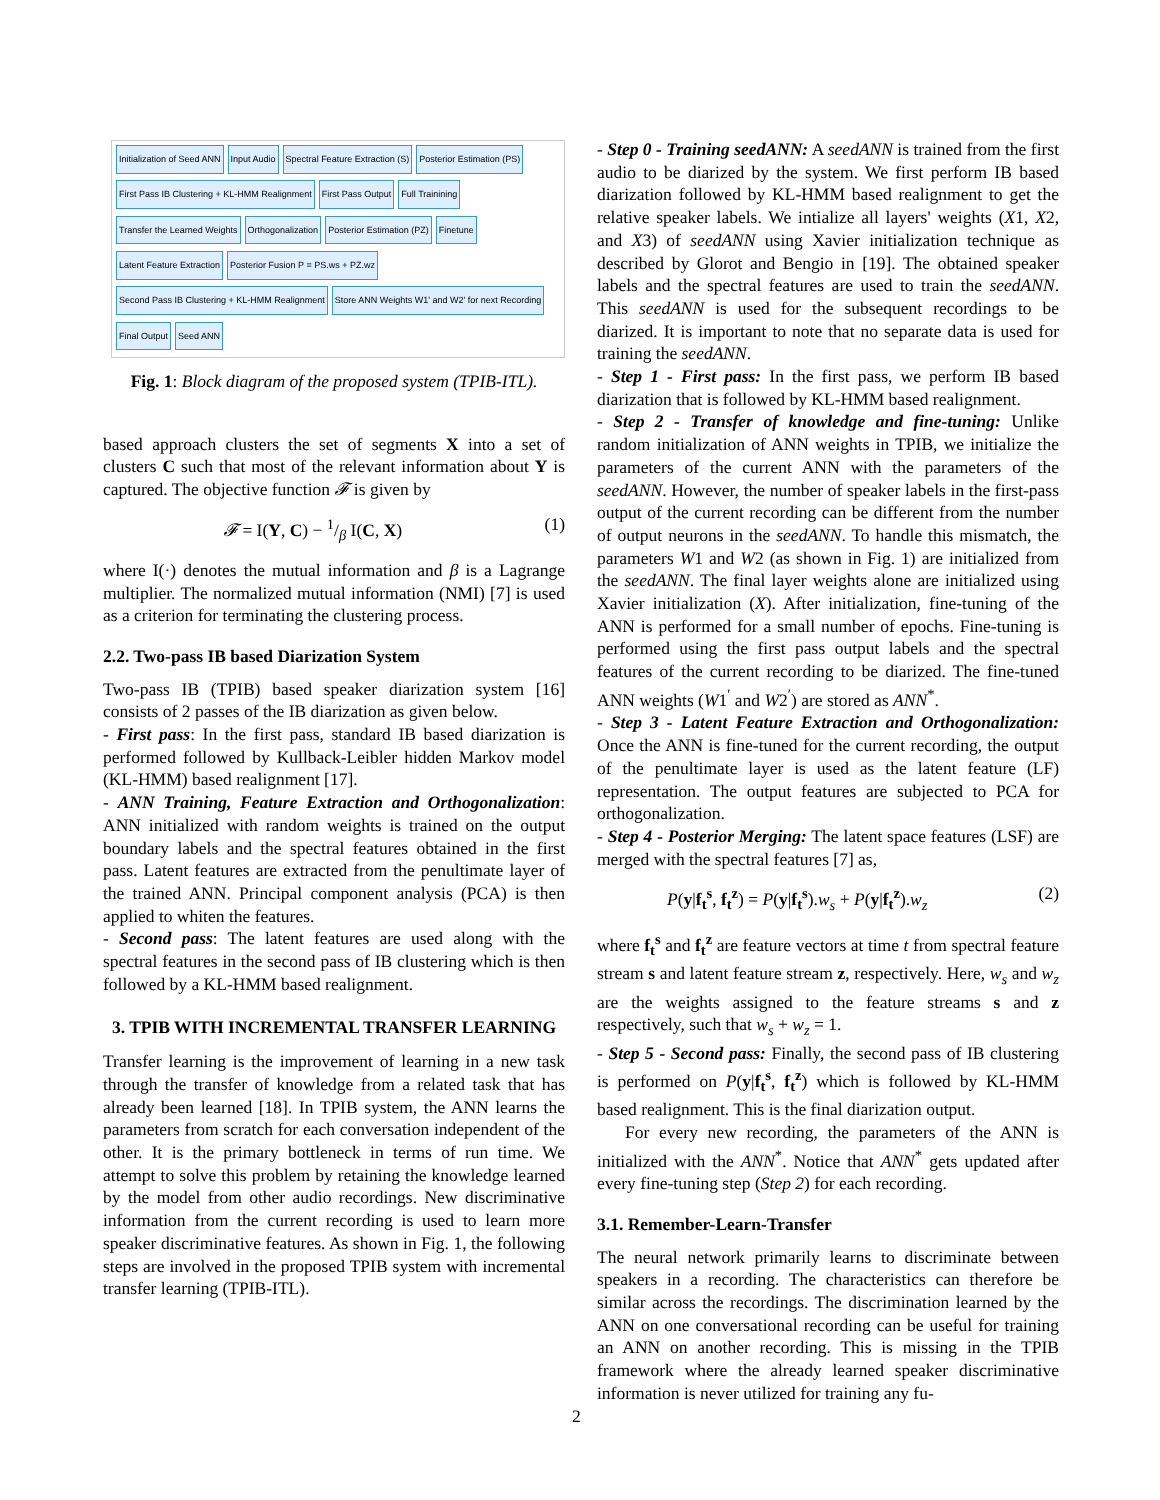Initialization of Seed ANN Input Audio Spectral Feature Extraction (S) Posterior Estimation (PS) First Pass IB Clustering + KL-HMM Realignment First Pass Output Full Trainining Transfer the Learned Weights Orthogonalization Posterior Estimation (PZ) Finetune Latent Feature Extraction Posterior Fusion P = PS.ws + PZ.wz Second Pass IB Clustering + KL-HMM Realignment Store ANN Weights W1' and W2' for next Recording Final Output Seed ANN
Fig. 1: Block diagram of the proposed system (TPIB-ITL).
based approach clusters the set of segments X into a set of clusters C such that most of the relevant information about Y is captured. The objective function 𝓕 is given by
𝓕 = I(Y, C) − 1/β I(C, X) (1)
where I(·) denotes the mutual information and β is a Lagrange multiplier. The normalized mutual information (NMI) [7] is used as a criterion for terminating the clustering process.
2.2. Two-pass IB based Diarization System
Two-pass IB (TPIB) based speaker diarization system [16] consists of 2 passes of the IB diarization as given below.
- First pass: In the first pass, standard IB based diarization is performed followed by Kullback-Leibler hidden Markov model (KL-HMM) based realignment [17].
- ANN Training, Feature Extraction and Orthogonalization: ANN initialized with random weights is trained on the output boundary labels and the spectral features obtained in the first pass. Latent features are extracted from the penultimate layer of the trained ANN. Principal component analysis (PCA) is then applied to whiten the features.
- Second pass: The latent features are used along with the spectral features in the second pass of IB clustering which is then followed by a KL-HMM based realignment.
3. TPIB WITH INCREMENTAL TRANSFER LEARNING
Transfer learning is the improvement of learning in a new task through the transfer of knowledge from a related task that has already been learned [18]. In TPIB system, the ANN learns the parameters from scratch for each conversation independent of the other. It is the primary bottleneck in terms of run time. We attempt to solve this problem by retaining the knowledge learned by the model from other audio recordings. New discriminative information from the current recording is used to learn more speaker discriminative features. As shown in Fig. 1, the following steps are involved in the proposed TPIB system with incremental transfer learning (TPIB-ITL).
- Step 0 - Training seedANN: A seedANN is trained from the first audio to be diarized by the system. We first perform IB based diarization followed by KL-HMM based realignment to get the relative speaker labels. We intialize all layers' weights (X1, X2, and X3) of seedANN using Xavier initialization technique as described by Glorot and Bengio in [19]. The obtained speaker labels and the spectral features are used to train the seedANN. This seedANN is used for the subsequent recordings to be diarized. It is important to note that no separate data is used for training the seedANN.
- Step 1 - First pass: In the first pass, we perform IB based diarization that is followed by KL-HMM based realignment.
- Step 2 - Transfer of knowledge and fine-tuning: Unlike random initialization of ANN weights in TPIB, we initialize the parameters of the current ANN with the parameters of the seedANN. However, the number of speaker labels in the first-pass output of the current recording can be different from the number of output neurons in the seedANN. To handle this mismatch, the parameters W1 and W2 (as shown in Fig. 1) are initialized from the seedANN. The final layer weights alone are initialized using Xavier initialization (X). After initialization, fine-tuning of the ANN is performed for a small number of epochs. Fine-tuning is performed using the first pass output labels and the spectral features of the current recording to be diarized. The fine-tuned ANN weights (W1<sup>′</sup> and W2<sup>′</sup>) are stored as ANN<sup>*</sup>.
- Step 3 - Latent Feature Extraction and Orthogonalization: Once the ANN is fine-tuned for the current recording, the output of the penultimate layer is used as the latent feature (LF) representation. The output features are subjected to PCA for orthogonalization.
- Step 4 - Posterior Merging: The latent space features (LSF) are merged with the spectral features [7] as,
P(y|f<sub>t</sub><sup>s</sup>, f<sub>t</sub><sup>z</sup>) = P(y|f<sub>t</sub><sup>s</sup>).w<sub>s</sub> + P(y|f<sub>t</sub><sup>z</sup>).w<sub>z</sub> (2)
where f<sub>t</sub><sup>s</sup> and f<sub>t</sub><sup>z</sup> are feature vectors at time t from spectral feature stream s and latent feature stream z, respectively. Here, w<sub>s</sub> and w<sub>z</sub> are the weights assigned to the feature streams s and z respectively, such that w<sub>s</sub> + w<sub>z</sub> = 1.
- Step 5 - Second pass: Finally, the second pass of IB clustering is performed on P(y|f<sub>t</sub><sup>s</sup>, f<sub>t</sub><sup>z</sup>) which is followed by KL-HMM based realignment. This is the final diarization output.
For every new recording, the parameters of the ANN is initialized with the ANN<sup>*</sup>. Notice that ANN<sup>*</sup> gets updated after every fine-tuning step (Step 2) for each recording.
3.1. Remember-Learn-Transfer
The neural network primarily learns to discriminate between speakers in a recording. The characteristics can therefore be similar across the recordings. The discrimination learned by the ANN on one conversational recording can be useful for training an ANN on another recording. This is missing in the TPIB framework where the already learned speaker discriminative information is never utilized for training any fu-
2